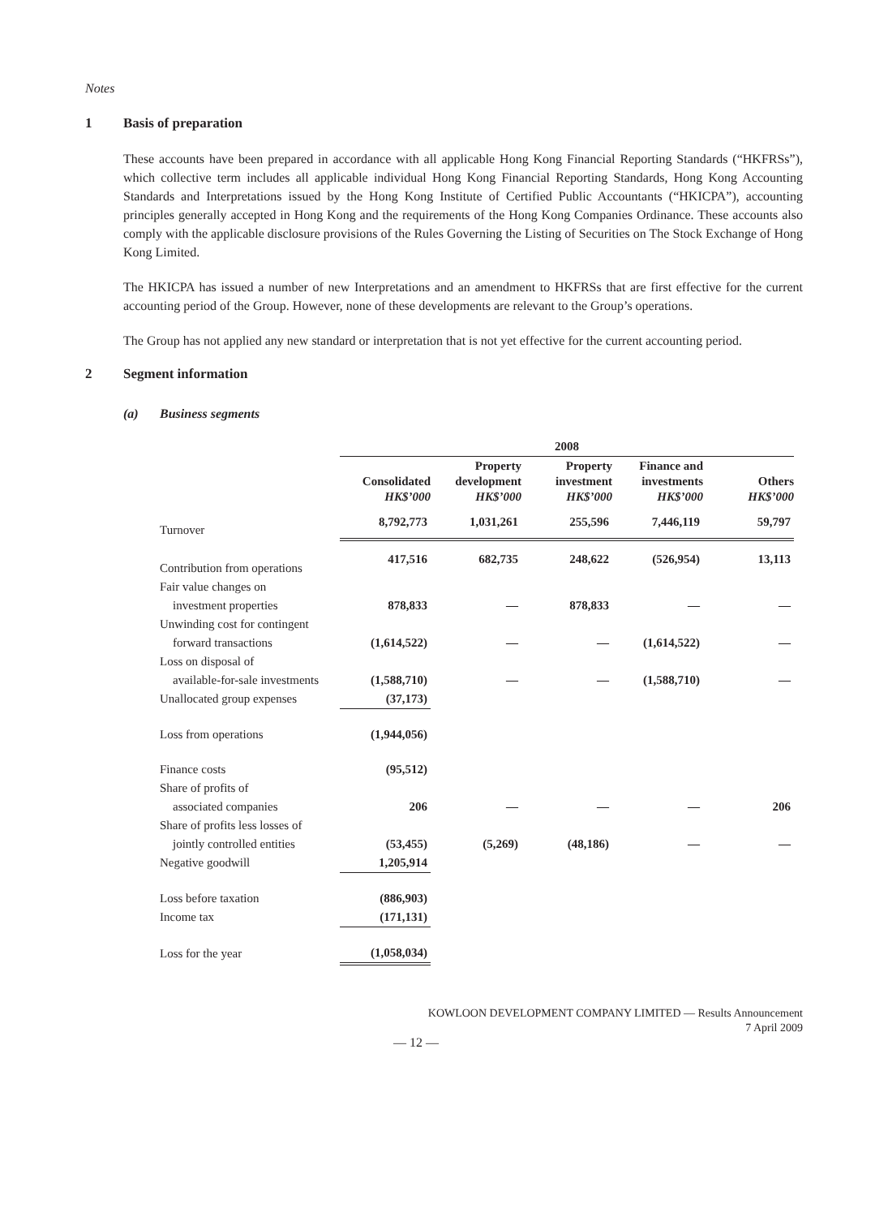Notes
1 Basis of preparation
These accounts have been prepared in accordance with all applicable Hong Kong Financial Reporting Standards (“HKFRSs”), which collective term includes all applicable individual Hong Kong Financial Reporting Standards, Hong Kong Accounting Standards and Interpretations issued by the Hong Kong Institute of Certified Public Accountants (“HKICPA”), accounting principles generally accepted in Hong Kong and the requirements of the Hong Kong Companies Ordinance. These accounts also comply with the applicable disclosure provisions of the Rules Governing the Listing of Securities on The Stock Exchange of Hong Kong Limited.
The HKICPA has issued a number of new Interpretations and an amendment to HKFRSs that are first effective for the current accounting period of the Group. However, none of these developments are relevant to the Group’s operations.
The Group has not applied any new standard or interpretation that is not yet effective for the current accounting period.
2 Segment information
(a) Business segments
| | 2008 | | | | |
| --- | --- | --- | --- | --- | --- |
| | Consolidated HK$’000 | Property development HK$’000 | Property investment HK$’000 | Finance and investments HK$’000 | Others HK$’000 |
| Turnover | 8,792,773 | 1,031,261 | 255,596 | 7,446,119 | 59,797 |
| Contribution from operations | 417,516 | 682,735 | 248,622 | (526,954) | 13,113 |
| Fair value changes on | | | | | |
| investment properties | 878,833 | — | 878,833 | — | — |
| Unwinding cost for contingent | | | | | |
| forward transactions | (1,614,522) | — | — | (1,614,522) | — |
| Loss on disposal of | | | | | |
| available-for-sale investments | (1,588,710) | — | — | (1,588,710) | — |
| Unallocated group expenses | (37,173) | | | | |
| Loss from operations | (1,944,056) | | | | |
| Finance costs | (95,512) | | | | |
| Share of profits of | | | | | |
| associated companies | 206 | — | — | — | 206 |
| Share of profits less losses of | | | | | |
| jointly controlled entities | (53,455) | (5,269) | (48,186) | — | — |
| Negative goodwill | 1,205,914 | | | | |
| Loss before taxation | (886,903) | | | | |
| Income tax | (171,131) | | | | |
| Loss for the year | (1,058,034) | | | | |
KOWLOON DEVELOPMENT COMPANY LIMITED — Results Announcement
7 April 2009
— 12 —